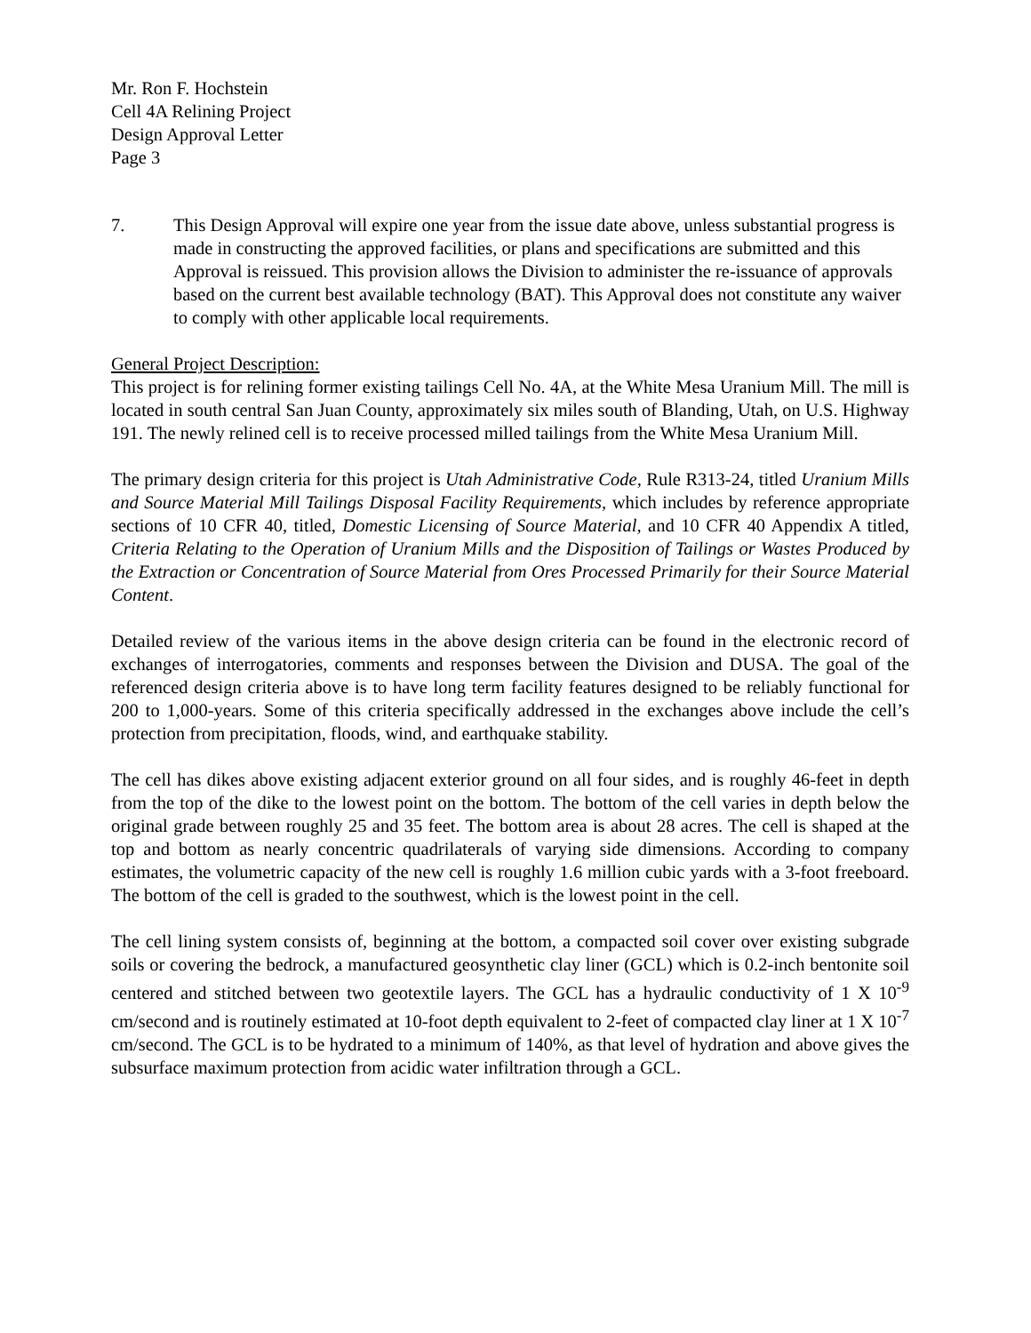Mr. Ron F. Hochstein
Cell 4A Relining Project
Design Approval Letter
Page 3
7. This Design Approval will expire one year from the issue date above, unless substantial progress is made in constructing the approved facilities, or plans and specifications are submitted and this Approval is reissued. This provision allows the Division to administer the re-issuance of approvals based on the current best available technology (BAT). This Approval does not constitute any waiver to comply with other applicable local requirements.
General Project Description:
This project is for relining former existing tailings Cell No. 4A, at the White Mesa Uranium Mill. The mill is located in south central San Juan County, approximately six miles south of Blanding, Utah, on U.S. Highway 191. The newly relined cell is to receive processed milled tailings from the White Mesa Uranium Mill.
The primary design criteria for this project is Utah Administrative Code, Rule R313-24, titled Uranium Mills and Source Material Mill Tailings Disposal Facility Requirements, which includes by reference appropriate sections of 10 CFR 40, titled, Domestic Licensing of Source Material, and 10 CFR 40 Appendix A titled, Criteria Relating to the Operation of Uranium Mills and the Disposition of Tailings or Wastes Produced by the Extraction or Concentration of Source Material from Ores Processed Primarily for their Source Material Content.
Detailed review of the various items in the above design criteria can be found in the electronic record of exchanges of interrogatories, comments and responses between the Division and DUSA. The goal of the referenced design criteria above is to have long term facility features designed to be reliably functional for 200 to 1,000-years. Some of this criteria specifically addressed in the exchanges above include the cell’s protection from precipitation, floods, wind, and earthquake stability.
The cell has dikes above existing adjacent exterior ground on all four sides, and is roughly 46-feet in depth from the top of the dike to the lowest point on the bottom. The bottom of the cell varies in depth below the original grade between roughly 25 and 35 feet. The bottom area is about 28 acres. The cell is shaped at the top and bottom as nearly concentric quadrilaterals of varying side dimensions. According to company estimates, the volumetric capacity of the new cell is roughly 1.6 million cubic yards with a 3-foot freeboard. The bottom of the cell is graded to the southwest, which is the lowest point in the cell.
The cell lining system consists of, beginning at the bottom, a compacted soil cover over existing subgrade soils or covering the bedrock, a manufactured geosynthetic clay liner (GCL) which is 0.2-inch bentonite soil centered and stitched between two geotextile layers. The GCL has a hydraulic conductivity of 1 X 10<sup>-9</sup> cm/second and is routinely estimated at 10-foot depth equivalent to 2-feet of compacted clay liner at 1 X 10<sup>-7</sup> cm/second. The GCL is to be hydrated to a minimum of 140%, as that level of hydration and above gives the subsurface maximum protection from acidic water infiltration through a GCL.